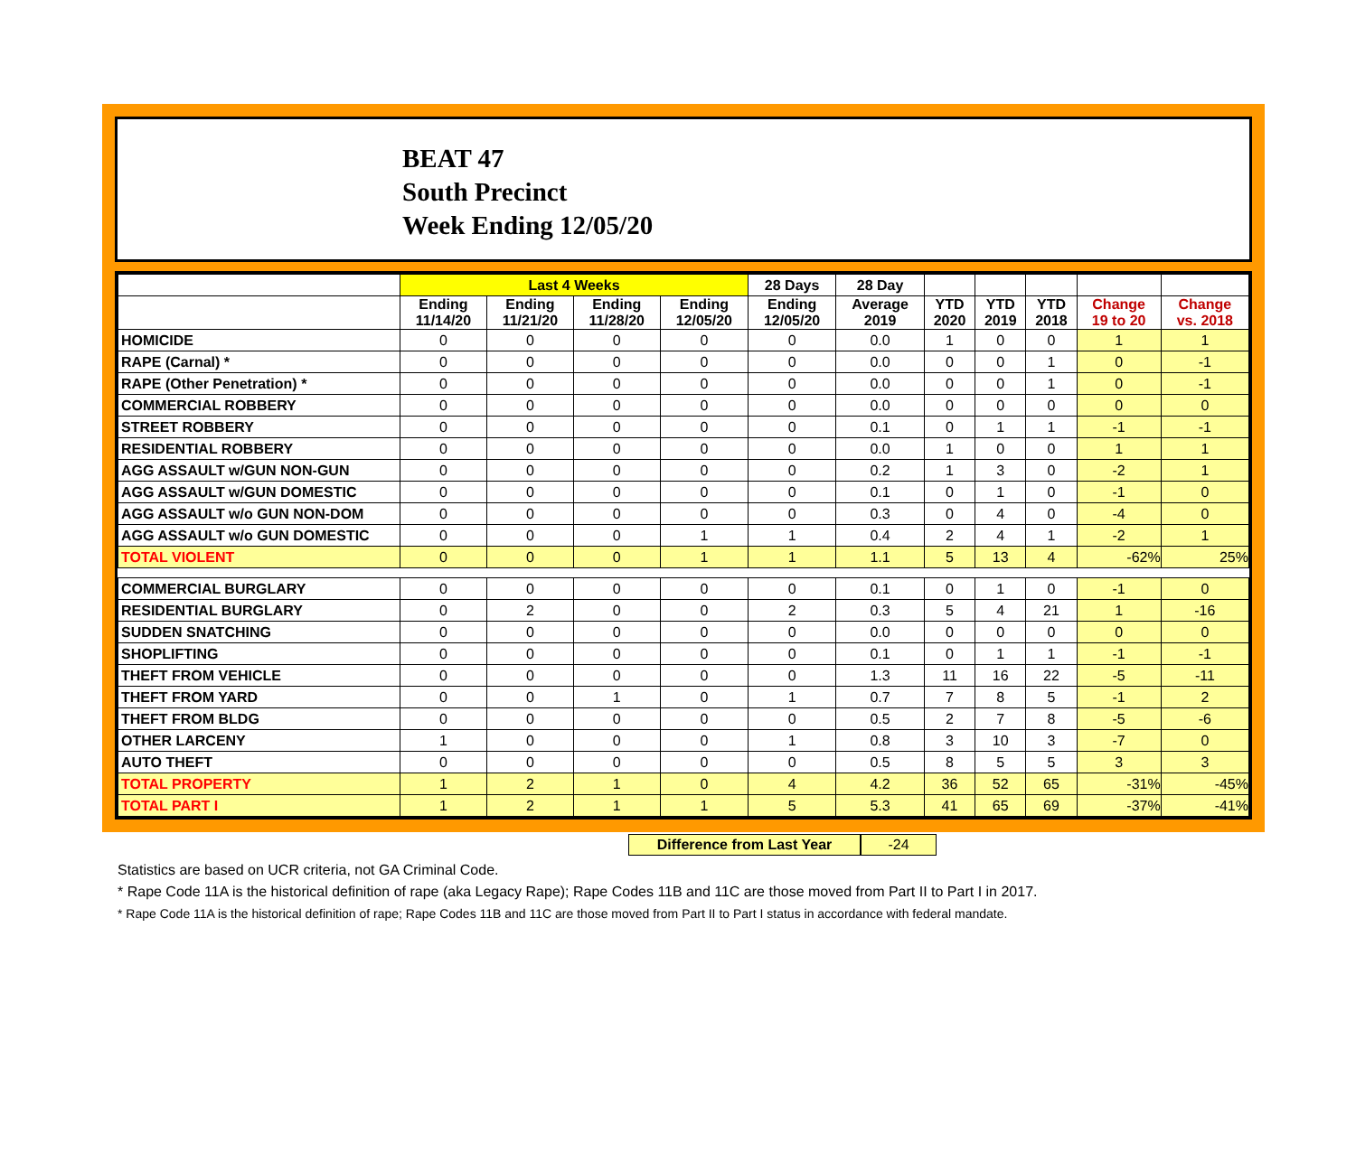BEAT 47
South Precinct
Week Ending 12/05/20
| | Last 4 Weeks | | | | 28 Days | 28 Day | | | | | |
| --- | --- | --- | --- | --- | --- | --- | --- | --- | --- | --- | --- |
| | Ending 11/14/20 | Ending 11/21/20 | Ending 11/28/20 | Ending 12/05/20 | Ending 12/05/20 | Average 2019 | YTD 2020 | YTD 2019 | YTD 2018 | Change 19 to 20 | Change vs. 2018 |
| HOMICIDE | 0 | 0 | 0 | 0 | 0 | 0.0 | 1 | 0 | 0 | 1 | 1 |
| RAPE (Carnal) * | 0 | 0 | 0 | 0 | 0 | 0.0 | 0 | 0 | 1 | 0 | -1 |
| RAPE (Other Penetration) * | 0 | 0 | 0 | 0 | 0 | 0.0 | 0 | 0 | 1 | 0 | -1 |
| COMMERCIAL ROBBERY | 0 | 0 | 0 | 0 | 0 | 0.0 | 0 | 0 | 0 | 0 | 0 |
| STREET ROBBERY | 0 | 0 | 0 | 0 | 0 | 0.1 | 0 | 1 | 1 | -1 | -1 |
| RESIDENTIAL ROBBERY | 0 | 0 | 0 | 0 | 0 | 0.0 | 1 | 0 | 0 | 1 | 1 |
| AGG ASSAULT w/GUN NON-GUN | 0 | 0 | 0 | 0 | 0 | 0.2 | 1 | 3 | 0 | -2 | 1 |
| AGG ASSAULT w/GUN DOMESTIC | 0 | 0 | 0 | 0 | 0 | 0.1 | 0 | 1 | 0 | -1 | 0 |
| AGG ASSAULT w/o GUN NON-DOM | 0 | 0 | 0 | 0 | 0 | 0.3 | 0 | 4 | 0 | -4 | 0 |
| AGG ASSAULT w/o GUN DOMESTIC | 0 | 0 | 0 | 1 | 1 | 0.4 | 2 | 4 | 1 | -2 | 1 |
| TOTAL VIOLENT | 0 | 0 | 0 | 1 | 1 | 1.1 | 5 | 13 | 4 | -62% | 25% |
| COMMERCIAL BURGLARY | 0 | 0 | 0 | 0 | 0 | 0.1 | 0 | 1 | 0 | -1 | 0 |
| RESIDENTIAL BURGLARY | 0 | 2 | 0 | 0 | 2 | 0.3 | 5 | 4 | 21 | 1 | -16 |
| SUDDEN SNATCHING | 0 | 0 | 0 | 0 | 0 | 0.0 | 0 | 0 | 0 | 0 | 0 |
| SHOPLIFTING | 0 | 0 | 0 | 0 | 0 | 0.1 | 0 | 1 | 1 | -1 | -1 |
| THEFT FROM VEHICLE | 0 | 0 | 0 | 0 | 0 | 1.3 | 11 | 16 | 22 | -5 | -11 |
| THEFT FROM YARD | 0 | 0 | 1 | 0 | 1 | 0.7 | 7 | 8 | 5 | -1 | 2 |
| THEFT FROM BLDG | 0 | 0 | 0 | 0 | 0 | 0.5 | 2 | 7 | 8 | -5 | -6 |
| OTHER LARCENY | 1 | 0 | 0 | 0 | 1 | 0.8 | 3 | 10 | 3 | -7 | 0 |
| AUTO THEFT | 0 | 0 | 0 | 0 | 0 | 0.5 | 8 | 5 | 5 | 3 | 3 |
| TOTAL PROPERTY | 1 | 2 | 1 | 0 | 4 | 4.2 | 36 | 52 | 65 | -31% | -45% |
| TOTAL PART I | 1 | 2 | 1 | 1 | 5 | 5.3 | 41 | 65 | 69 | -37% | -41% |
Difference from Last Year -24
Statistics are based on UCR criteria, not GA Criminal Code.
* Rape Code 11A is the historical definition of rape (aka Legacy Rape); Rape Codes 11B and 11C are those moved from Part II to Part I in 2017.
* Rape Code 11A is the historical definition of rape; Rape Codes 11B and 11C are those moved from Part II to Part I status in accordance with federal mandate.